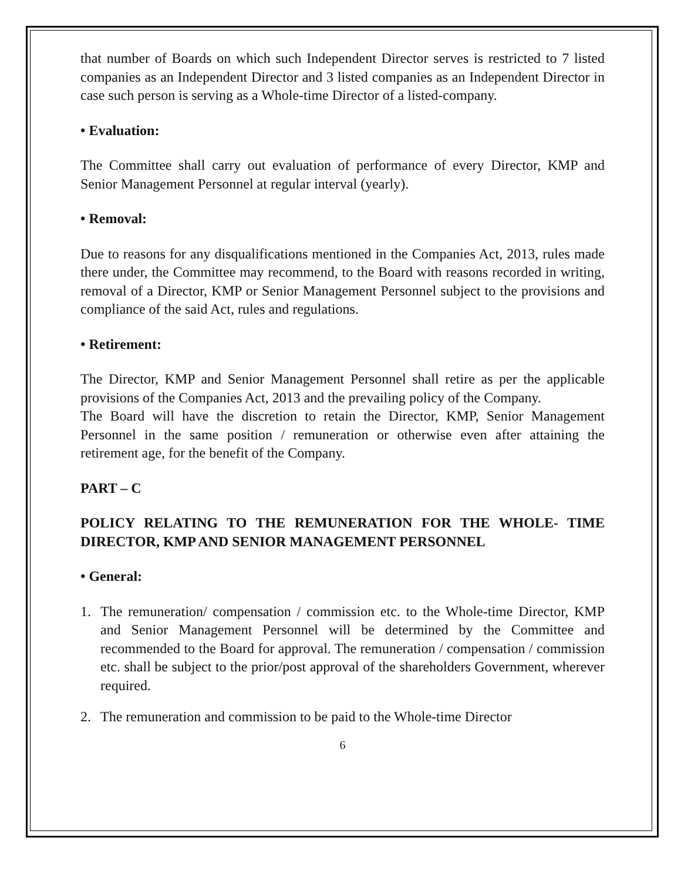that number of Boards on which such Independent Director serves is restricted to 7 listed companies as an Independent Director and 3 listed companies as an Independent Director in case such person is serving as a Whole-time Director of a listed-company.
• Evaluation:
The Committee shall carry out evaluation of performance of every Director, KMP and Senior Management Personnel at regular interval (yearly).
• Removal:
Due to reasons for any disqualifications mentioned in the Companies Act, 2013, rules made there under, the Committee may recommend, to the Board with reasons recorded in writing, removal of a Director, KMP or Senior Management Personnel subject to the provisions and compliance of the said Act, rules and regulations.
• Retirement:
The Director, KMP and Senior Management Personnel shall retire as per the applicable provisions of the Companies Act, 2013 and the prevailing policy of the Company.
The Board will have the discretion to retain the Director, KMP, Senior Management Personnel in the same position / remuneration or otherwise even after attaining the retirement age, for the benefit of the Company.
PART – C
POLICY RELATING TO THE REMUNERATION FOR THE WHOLE- TIME DIRECTOR, KMP AND SENIOR MANAGEMENT PERSONNEL
• General:
1. The remuneration/ compensation / commission etc. to the Whole-time Director, KMP and Senior Management Personnel will be determined by the Committee and recommended to the Board for approval. The remuneration / compensation / commission etc. shall be subject to the prior/post approval of the shareholders Government, wherever required.
2. The remuneration and commission to be paid to the Whole-time Director
6